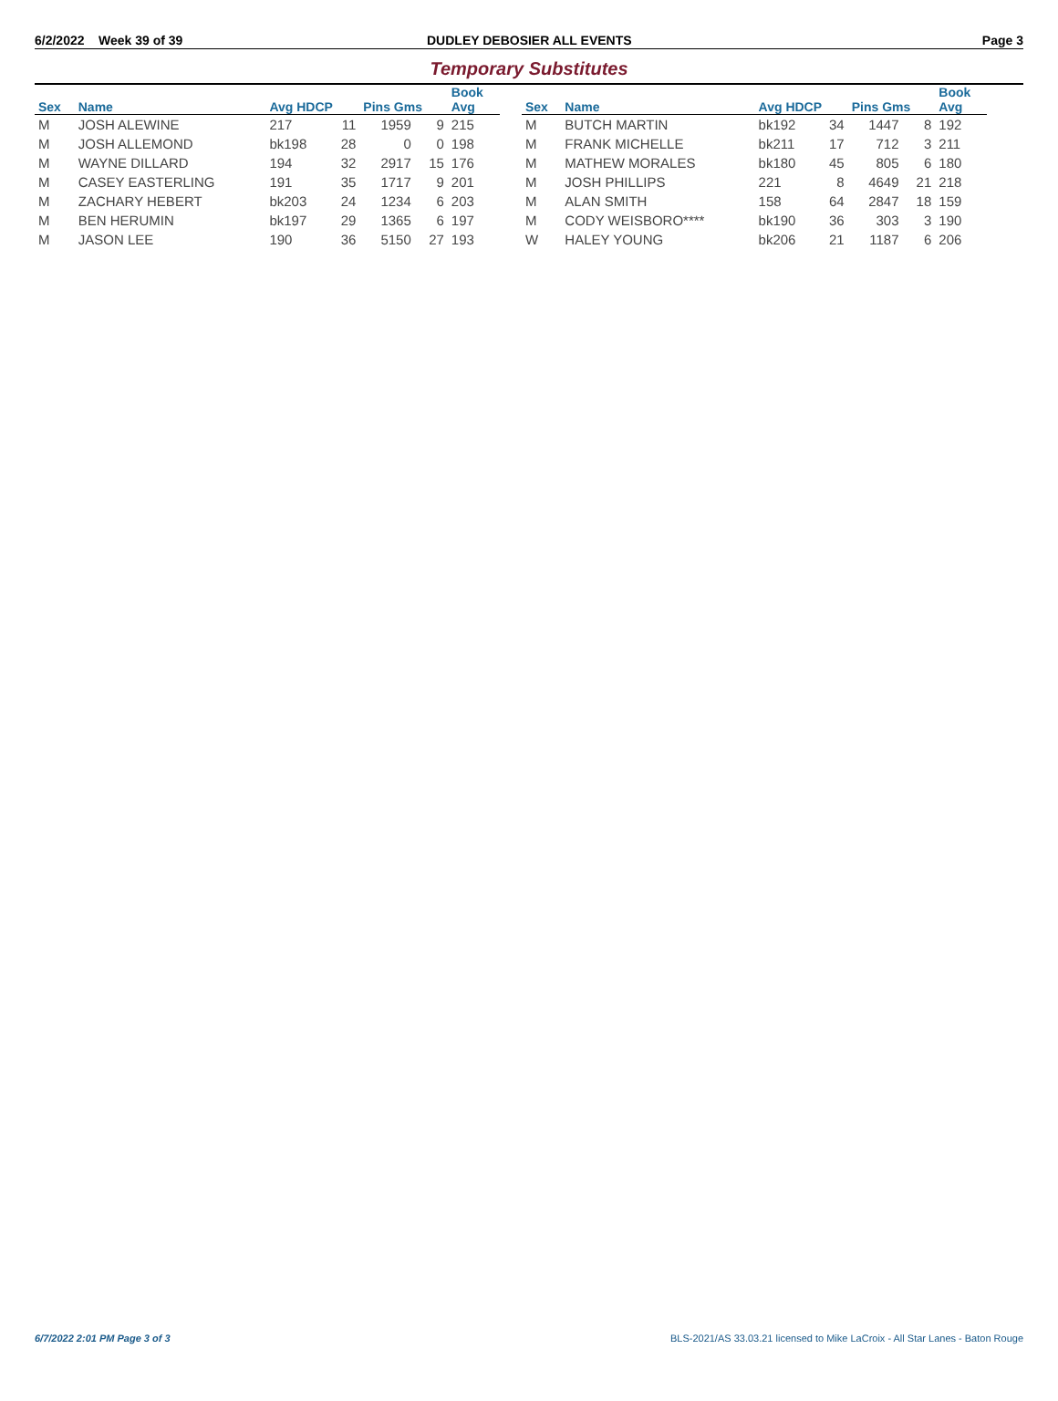6/2/2022 Week 39 of 39 DUDLEY DEBOSIER ALL EVENTS Page 3
Temporary Substitutes
| | | | | | | Book |
| --- | --- | --- | --- | --- | --- | --- |
| Sex | Name | Avg HDCP | | Pins Gms | | Avg |
| M | JOSH ALEWINE | 217 | 11 | 1959 | 9 | 215 |
| M | JOSH ALLEMOND | bk198 | 28 | 0 | 0 | 198 |
| M | WAYNE DILLARD | 194 | 32 | 2917 | 15 | 176 |
| M | CASEY EASTERLING | 191 | 35 | 1717 | 9 | 201 |
| M | ZACHARY HEBERT | bk203 | 24 | 1234 | 6 | 203 |
| M | BEN HERUMIN | bk197 | 29 | 1365 | 6 | 197 |
| M | JASON LEE | 190 | 36 | 5150 | 27 | 193 |
| | | | | | | Book |
| --- | --- | --- | --- | --- | --- | --- |
| Sex | Name | Avg HDCP | | Pins Gms | | Avg |
| M | BUTCH MARTIN | bk192 | 34 | 1447 | 8 | 192 |
| M | FRANK MICHELLE | bk211 | 17 | 712 | 3 | 211 |
| M | MATHEW MORALES | bk180 | 45 | 805 | 6 | 180 |
| M | JOSH PHILLIPS | 221 | 8 | 4649 | 21 | 218 |
| M | ALAN SMITH | 158 | 64 | 2847 | 18 | 159 |
| M | CODY WEISBORO**** | bk190 | 36 | 303 | 3 | 190 |
| W | HALEY YOUNG | bk206 | 21 | 1187 | 6 | 206 |
6/7/2022 2:01 PM Page 3 of 3 BLS-2021/AS 33.03.21 licensed to Mike LaCroix - All Star Lanes - Baton Rouge